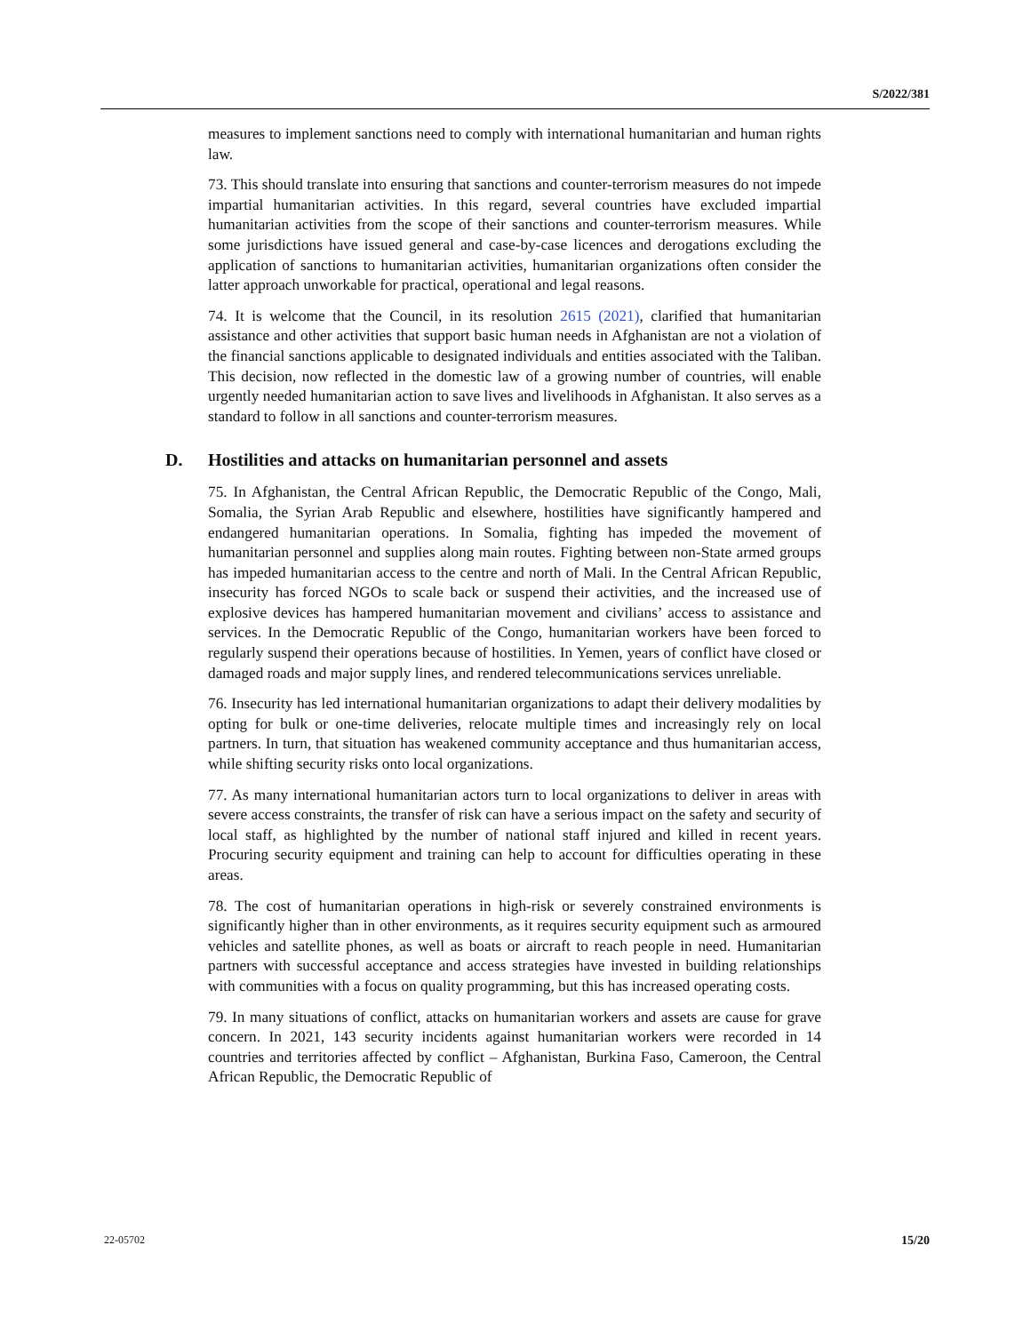S/2022/381
measures to implement sanctions need to comply with international humanitarian and human rights law.
73. This should translate into ensuring that sanctions and counter-terrorism measures do not impede impartial humanitarian activities. In this regard, several countries have excluded impartial humanitarian activities from the scope of their sanctions and counter-terrorism measures. While some jurisdictions have issued general and case-by-case licences and derogations excluding the application of sanctions to humanitarian activities, humanitarian organizations often consider the latter approach unworkable for practical, operational and legal reasons.
74. It is welcome that the Council, in its resolution 2615 (2021), clarified that humanitarian assistance and other activities that support basic human needs in Afghanistan are not a violation of the financial sanctions applicable to designated individuals and entities associated with the Taliban. This decision, now reflected in the domestic law of a growing number of countries, will enable urgently needed humanitarian action to save lives and livelihoods in Afghanistan. It also serves as a standard to follow in all sanctions and counter-terrorism measures.
D. Hostilities and attacks on humanitarian personnel and assets
75. In Afghanistan, the Central African Republic, the Democratic Republic of the Congo, Mali, Somalia, the Syrian Arab Republic and elsewhere, hostilities have significantly hampered and endangered humanitarian operations. In Somalia, fighting has impeded the movement of humanitarian personnel and supplies along main routes. Fighting between non-State armed groups has impeded humanitarian access to the centre and north of Mali. In the Central African Republic, insecurity has forced NGOs to scale back or suspend their activities, and the increased use of explosive devices has hampered humanitarian movement and civilians’ access to assistance and services. In the Democratic Republic of the Congo, humanitarian workers have been forced to regularly suspend their operations because of hostilities. In Yemen, years of conflict have closed or damaged roads and major supply lines, and rendered telecommunications services unreliable.
76. Insecurity has led international humanitarian organizations to adapt their delivery modalities by opting for bulk or one-time deliveries, relocate multiple times and increasingly rely on local partners. In turn, that situation has weakened community acceptance and thus humanitarian access, while shifting security risks onto local organizations.
77. As many international humanitarian actors turn to local organizations to deliver in areas with severe access constraints, the transfer of risk can have a serious impact on the safety and security of local staff, as highlighted by the number of national staff injured and killed in recent years. Procuring security equipment and training can help to account for difficulties operating in these areas.
78. The cost of humanitarian operations in high-risk or severely constrained environments is significantly higher than in other environments, as it requires security equipment such as armoured vehicles and satellite phones, as well as boats or aircraft to reach people in need. Humanitarian partners with successful acceptance and access strategies have invested in building relationships with communities with a focus on quality programming, but this has increased operating costs.
79. In many situations of conflict, attacks on humanitarian workers and assets are cause for grave concern. In 2021, 143 security incidents against humanitarian workers were recorded in 14 countries and territories affected by conflict – Afghanistan, Burkina Faso, Cameroon, the Central African Republic, the Democratic Republic of
22-05702 15/20